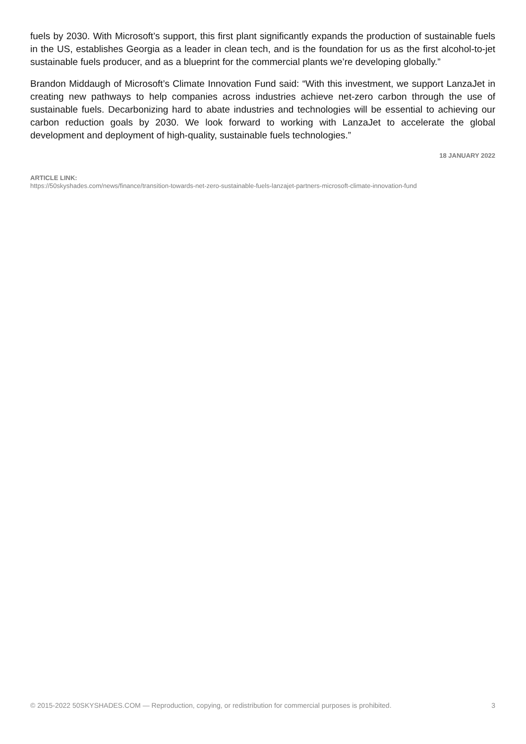fuels by 2030. With Microsoft’s support, this first plant significantly expands the production of sustainable fuels in the US, establishes Georgia as a leader in clean tech, and is the foundation for us as the first alcohol-to-jet sustainable fuels producer, and as a blueprint for the commercial plants we’re developing globally.”
Brandon Middaugh of Microsoft’s Climate Innovation Fund said: “With this investment, we support LanzaJet in creating new pathways to help companies across industries achieve net-zero carbon through the use of sustainable fuels. Decarbonizing hard to abate industries and technologies will be essential to achieving our carbon reduction goals by 2030. We look forward to working with LanzaJet to accelerate the global development and deployment of high-quality, sustainable fuels technologies.”
18 JANUARY 2022
ARTICLE LINK:
https://50skyshades.com/news/finance/transition-towards-net-zero-sustainable-fuels-lanzajet-partners-microsoft-climate-innovation-fund
© 2015-2022 50SKYSHADES.COM — Reproduction, copying, or redistribution for commercial purposes is prohibited. 3